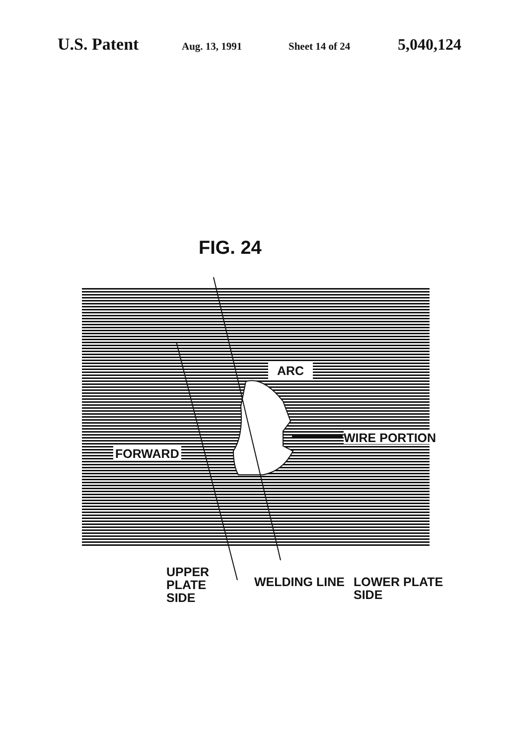U.S. Patent Aug. 13, 1991 Sheet 14 of 24 5,040,124
FIG. 24
ARC
WIRE PORTION
FORWARD
UPPER
PLATE
SIDE
WELDING LINE
LOWER PLATE
SIDE